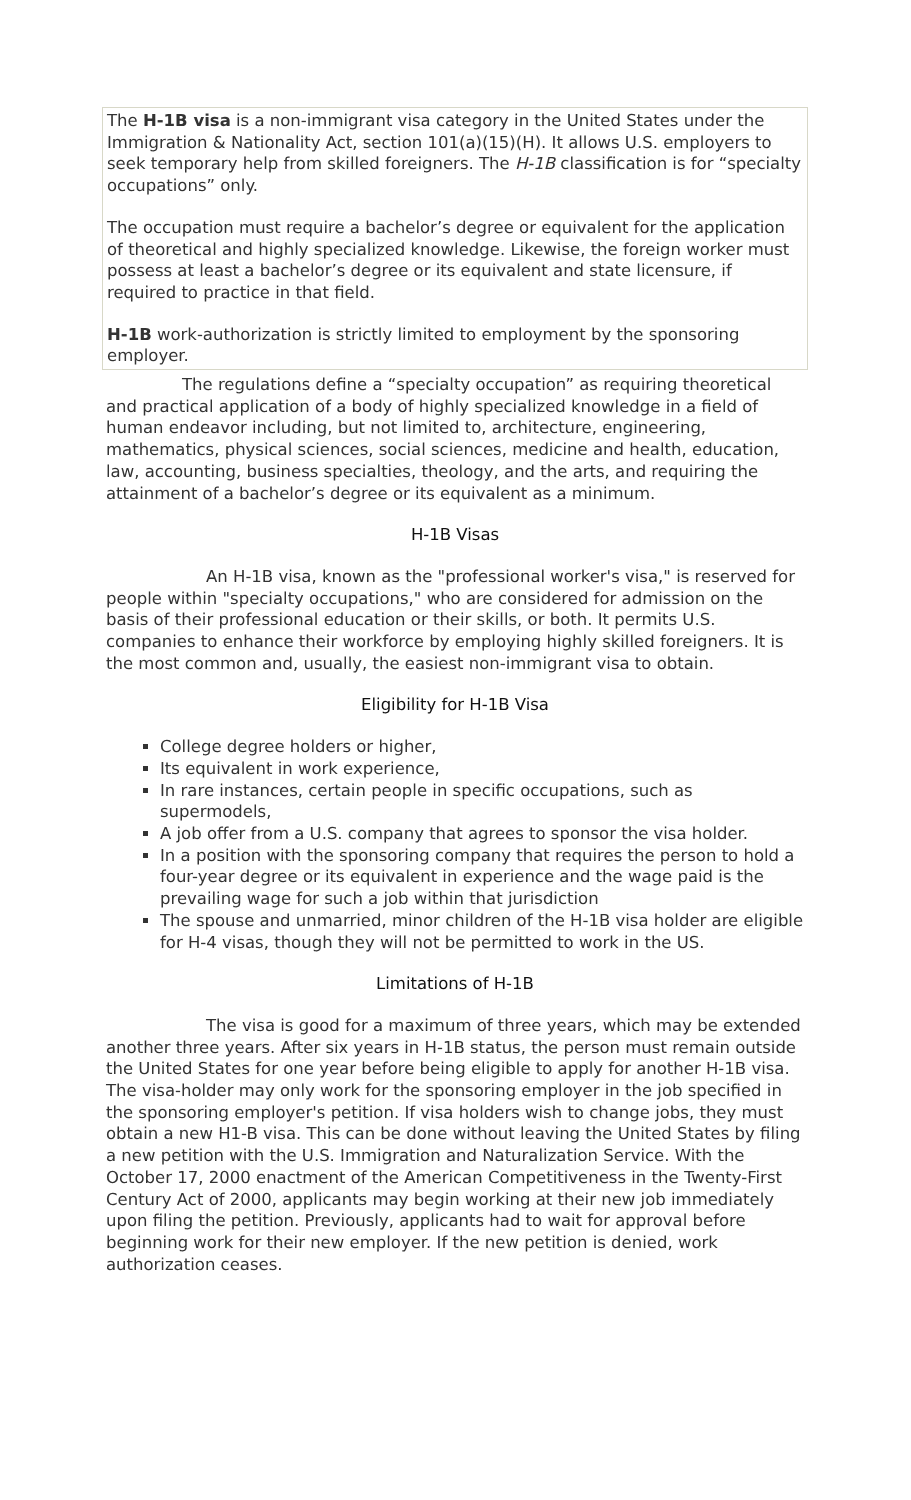The H-1B visa is a non-immigrant visa category in the United States under the Immigration & Nationality Act, section 101(a)(15)(H). It allows U.S. employers to seek temporary help from skilled foreigners. The H-1B classification is for “specialty occupations” only.
The occupation must require a bachelor’s degree or equivalent for the application of theoretical and highly specialized knowledge. Likewise, the foreign worker must possess at least a bachelor’s degree or its equivalent and state licensure, if required to practice in that field.
H-1B work-authorization is strictly limited to employment by the sponsoring employer.
The regulations define a “specialty occupation” as requiring theoretical and practical application of a body of highly specialized knowledge in a field of human endeavor including, but not limited to, architecture, engineering, mathematics, physical sciences, social sciences, medicine and health, education, law, accounting, business specialties, theology, and the arts, and requiring the attainment of a bachelor’s degree or its equivalent as a minimum.
H-1B Visas
An H-1B visa, known as the "professional worker's visa," is reserved for people within "specialty occupations," who are considered for admission on the basis of their professional education or their skills, or both. It permits U.S. companies to enhance their workforce by employing highly skilled foreigners. It is the most common and, usually, the easiest non-immigrant visa to obtain.
Eligibility for H-1B Visa
College degree holders or higher,
Its equivalent in work experience,
In rare instances, certain people in specific occupations, such as supermodels,
A job offer from a U.S. company that agrees to sponsor the visa holder.
In a position with the sponsoring company that requires the person to hold a four-year degree or its equivalent in experience and the wage paid is the prevailing wage for such a job within that jurisdiction
The spouse and unmarried, minor children of the H-1B visa holder are eligible for H-4 visas, though they will not be permitted to work in the US.
Limitations of H-1B
The visa is good for a maximum of three years, which may be extended another three years. After six years in H-1B status, the person must remain outside the United States for one year before being eligible to apply for another H-1B visa. The visa-holder may only work for the sponsoring employer in the job specified in the sponsoring employer's petition. If visa holders wish to change jobs, they must obtain a new H1-B visa. This can be done without leaving the United States by filing a new petition with the U.S. Immigration and Naturalization Service. With the October 17, 2000 enactment of the American Competitiveness in the Twenty-First Century Act of 2000, applicants may begin working at their new job immediately upon filing the petition. Previously, applicants had to wait for approval before beginning work for their new employer. If the new petition is denied, work authorization ceases.